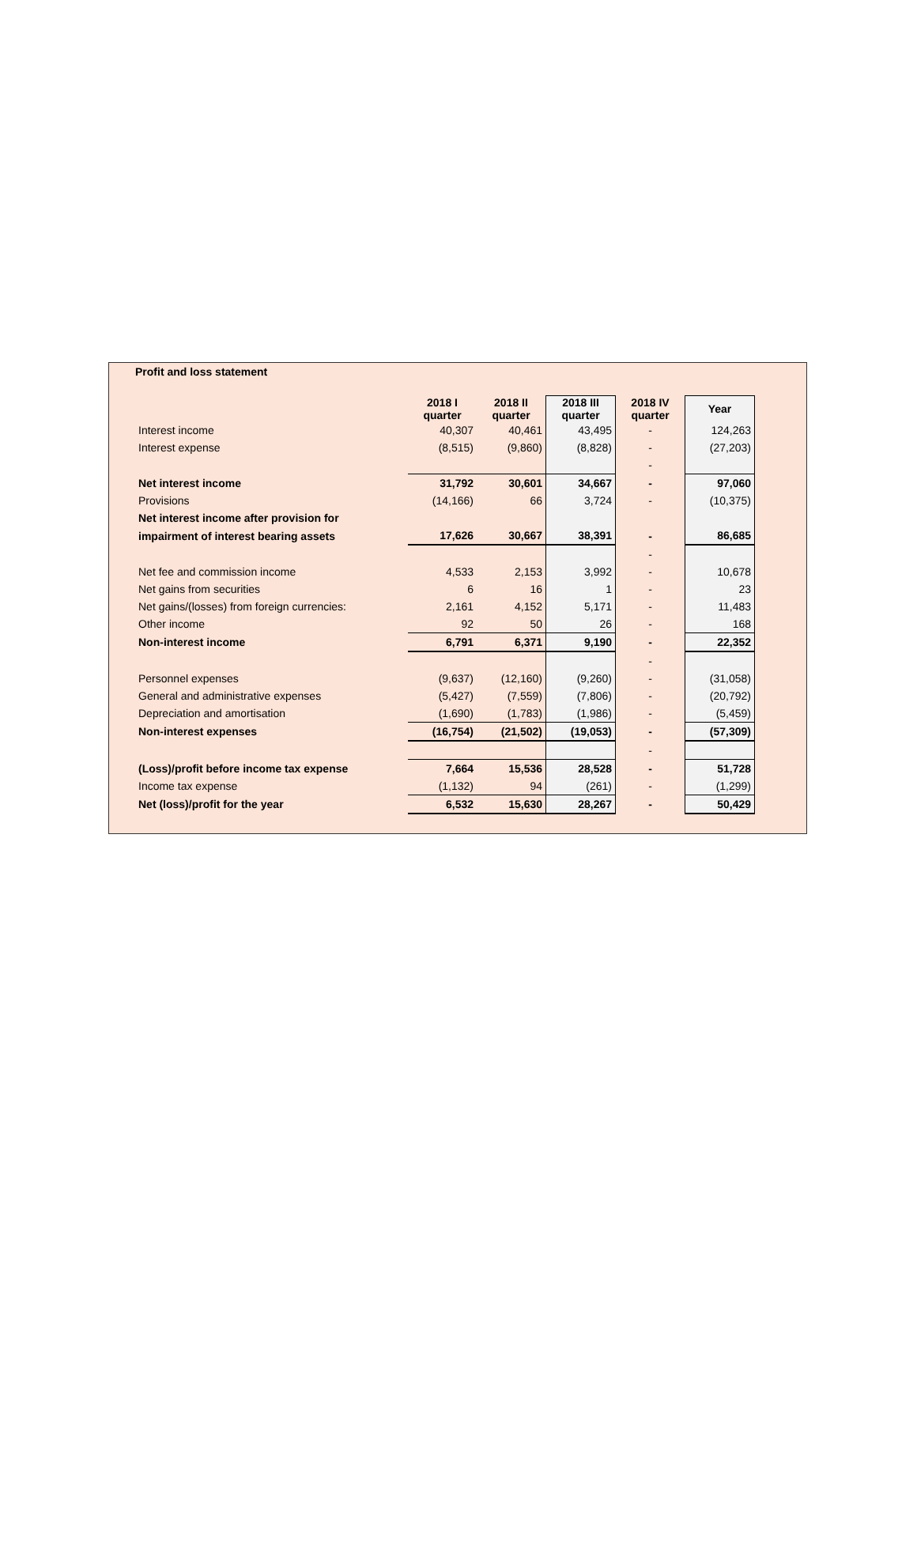Profit and loss statement
| | 2018 I quarter | 2018 II quarter | 2018 III quarter | 2018 IV quarter | Year |
| Interest income | 40,307 | 40,461 | 43,495 | - | 124,263 |
| Interest expense | (8,515) | (9,860) | (8,828) | - | (27,203) |
| | | | | - | |
| Net interest income | 31,792 | 30,601 | 34,667 | - | 97,060 |
| Provisions | (14,166) | 66 | 3,724 | - | (10,375) |
| Net interest income after provision for | | | | | |
| impairment of interest bearing assets | 17,626 | 30,667 | 38,391 | - | 86,685 |
| | | | | - | |
| Net fee and commission income | 4,533 | 2,153 | 3,992 | - | 10,678 |
| Net gains from securities | 6 | 16 | 1 | - | 23 |
| Net gains/(losses) from foreign currencies: | 2,161 | 4,152 | 5,171 | - | 11,483 |
| Other income | 92 | 50 | 26 | - | 168 |
| Non-interest income | 6,791 | 6,371 | 9,190 | - | 22,352 |
| | | | | - | |
| Personnel expenses | (9,637) | (12,160) | (9,260) | - | (31,058) |
| General and administrative expenses | (5,427) | (7,559) | (7,806) | - | (20,792) |
| Depreciation and amortisation | (1,690) | (1,783) | (1,986) | - | (5,459) |
| Non-interest expenses | (16,754) | (21,502) | (19,053) | - | (57,309) |
| | | | | - | |
| (Loss)/profit before income tax expense | 7,664 | 15,536 | 28,528 | - | 51,728 |
| Income tax expense | (1,132) | 94 | (261) | - | (1,299) |
| Net (loss)/profit for the year | 6,532 | 15,630 | 28,267 | - | 50,429 |